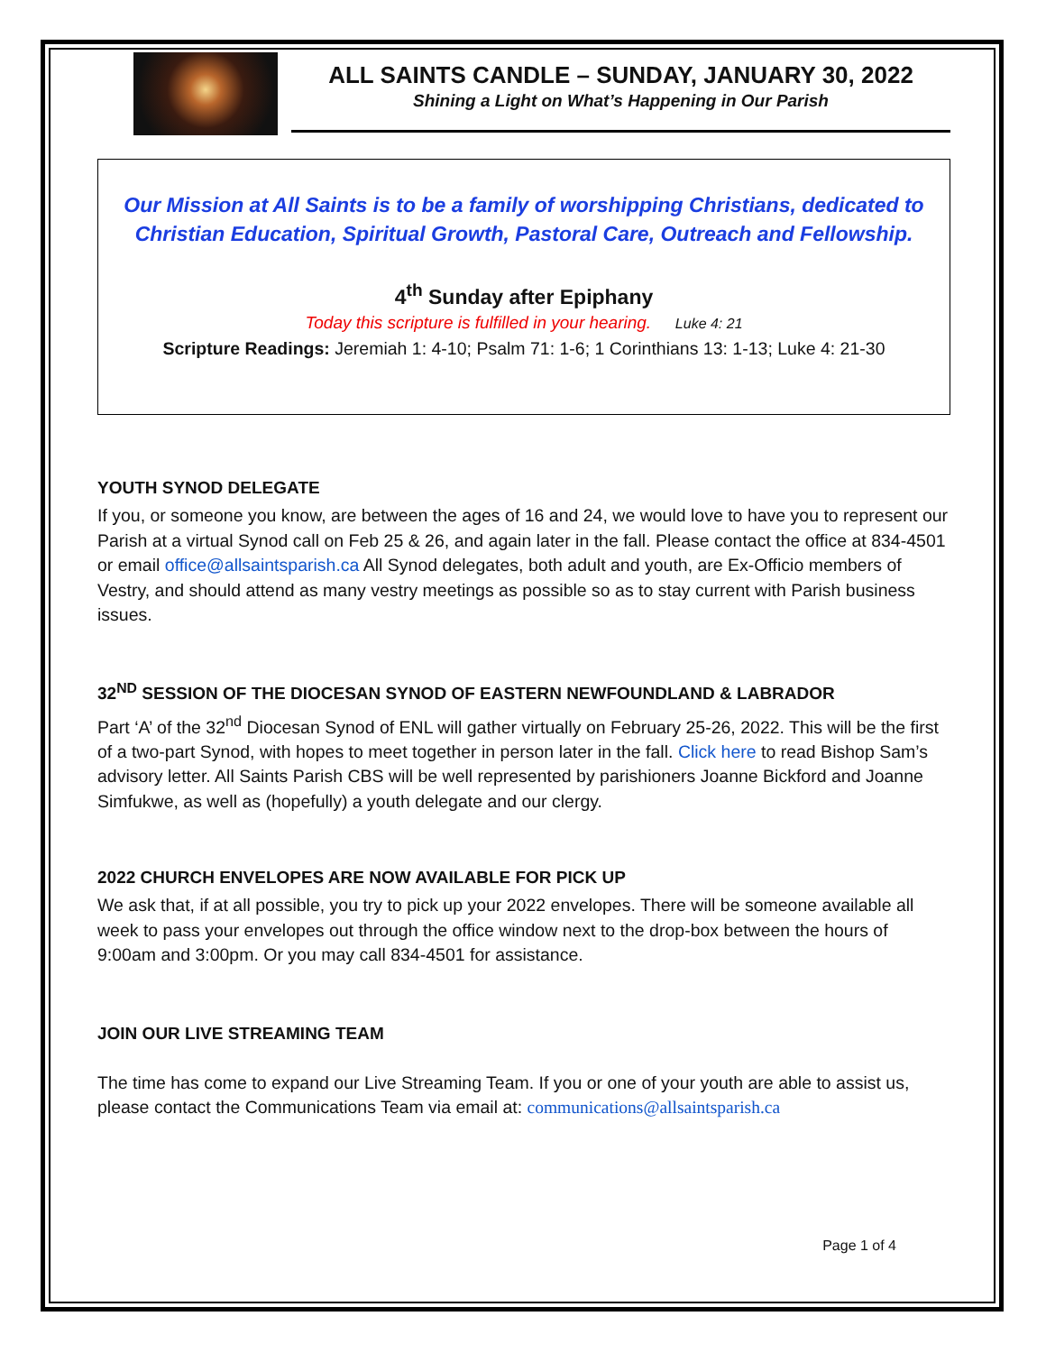ALL SAINTS CANDLE – SUNDAY, JANUARY 30, 2022
Shining a Light on What’s Happening in Our Parish
Our Mission at All Saints is to be a family of worshipping Christians, dedicated to Christian Education, Spiritual Growth, Pastoral Care, Outreach and Fellowship.
4<sup>th</sup> Sunday after Epiphany
Today this scripture is fulfilled in your hearing. Luke 4: 21
Scripture Readings: Jeremiah 1: 4-10; Psalm 71: 1-6; 1 Corinthians 13: 1-13; Luke 4: 21-30
YOUTH SYNOD DELEGATE
If you, or someone you know, are between the ages of 16 and 24, we would love to have you to represent our Parish at a virtual Synod call on Feb 25 & 26, and again later in the fall. Please contact the office at 834-4501 or email office@allsaintsparish.ca All Synod delegates, both adult and youth, are Ex-Officio members of Vestry, and should attend as many vestry meetings as possible so as to stay current with Parish business issues.
32<sup>ND</sup> SESSION OF THE DIOCESAN SYNOD OF EASTERN NEWFOUNDLAND & LABRADOR
Part ‘A’ of the 32<sup>nd</sup> Diocesan Synod of ENL will gather virtually on February 25-26, 2022. This will be the first of a two-part Synod, with hopes to meet together in person later in the fall. Click here to read Bishop Sam’s advisory letter. All Saints Parish CBS will be well represented by parishioners Joanne Bickford and Joanne Simfukwe, as well as (hopefully) a youth delegate and our clergy.
2022 CHURCH ENVELOPES ARE NOW AVAILABLE FOR PICK UP
We ask that, if at all possible, you try to pick up your 2022 envelopes. There will be someone available all week to pass your envelopes out through the office window next to the drop-box between the hours of 9:00am and 3:00pm. Or you may call 834-4501 for assistance.
JOIN OUR LIVE STREAMING TEAM
The time has come to expand our Live Streaming Team. If you or one of your youth are able to assist us, please contact the Communications Team via email at: communications@allsaintsparish.ca
Page 1 of 4